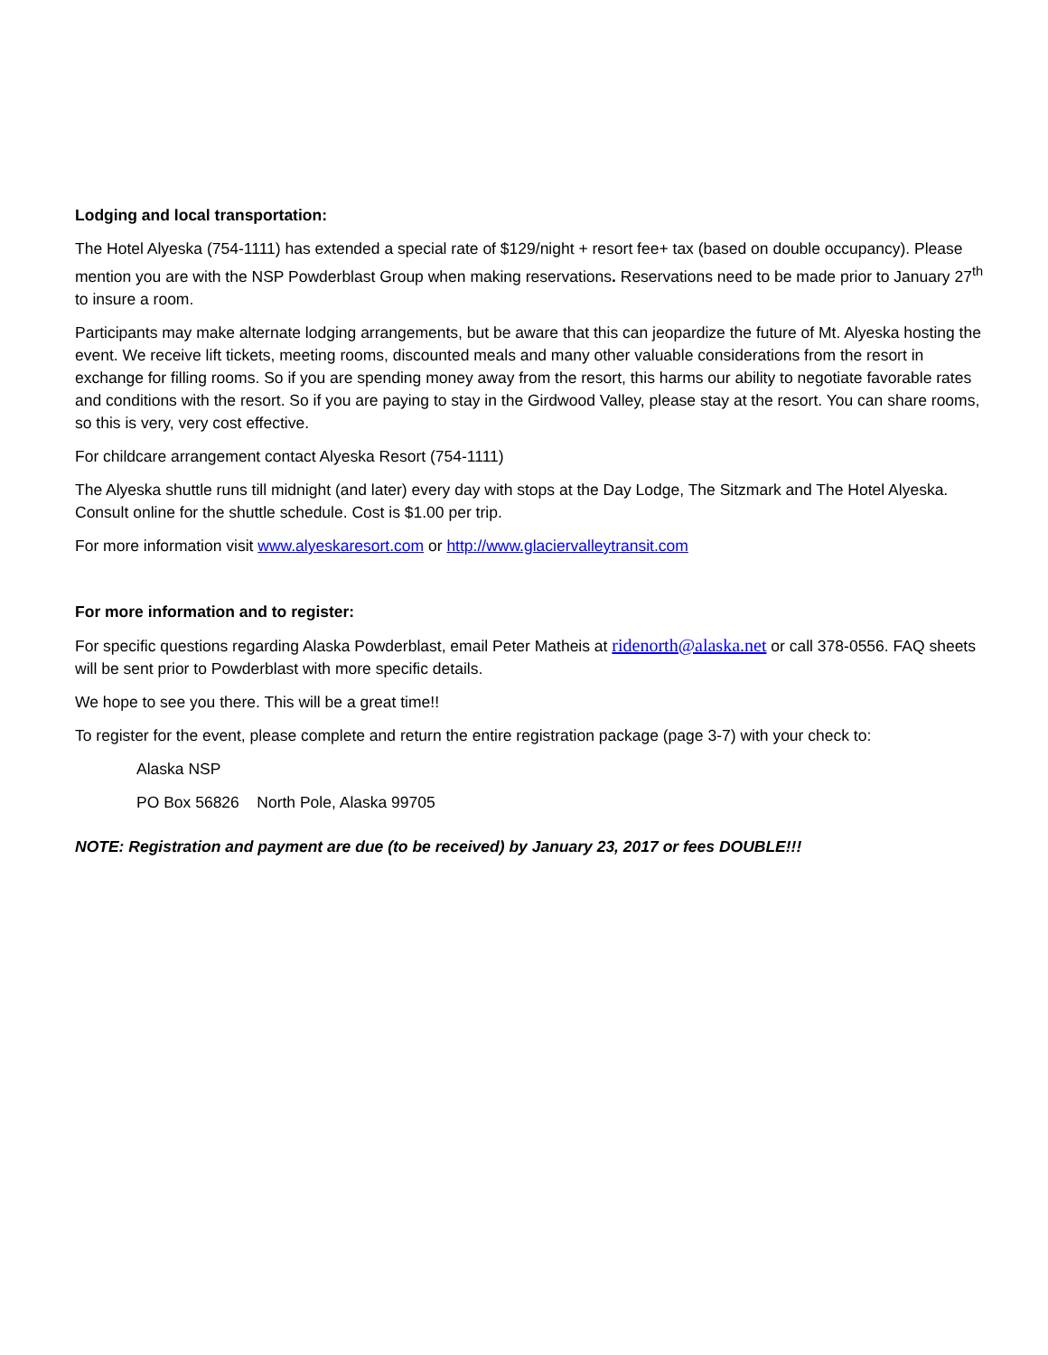Lodging and local transportation:
The Hotel Alyeska (754-1111) has extended a special rate of $129/night + resort fee+ tax (based on double occupancy). Please mention you are with the NSP Powderblast Group when making reservations. Reservations need to be made prior to January 27<sup>th</sup> to insure a room.
Participants may make alternate lodging arrangements, but be aware that this can jeopardize the future of Mt. Alyeska hosting the event. We receive lift tickets, meeting rooms, discounted meals and many other valuable considerations from the resort in exchange for filling rooms. So if you are spending money away from the resort, this harms our ability to negotiate favorable rates and conditions with the resort. So if you are paying to stay in the Girdwood Valley, please stay at the resort. You can share rooms, so this is very, very cost effective.
For childcare arrangement contact Alyeska Resort (754-1111)
The Alyeska shuttle runs till midnight (and later) every day with stops at the Day Lodge, The Sitzmark and The Hotel Alyeska. Consult online for the shuttle schedule. Cost is $1.00 per trip.
For more information visit www.alyeskaresort.com or http://www.glaciervalleytransit.com
For more information and to register:
For specific questions regarding Alaska Powderblast, email Peter Matheis at ridenorth@alaska.net or call 378-0556. FAQ sheets will be sent prior to Powderblast with more specific details.
We hope to see you there. This will be a great time!!
To register for the event, please complete and return the entire registration package (page 3-7) with your check to:
Alaska NSP
PO Box 56826 North Pole, Alaska 99705
NOTE: Registration and payment are due (to be received) by January 23, 2017 or fees DOUBLE!!!